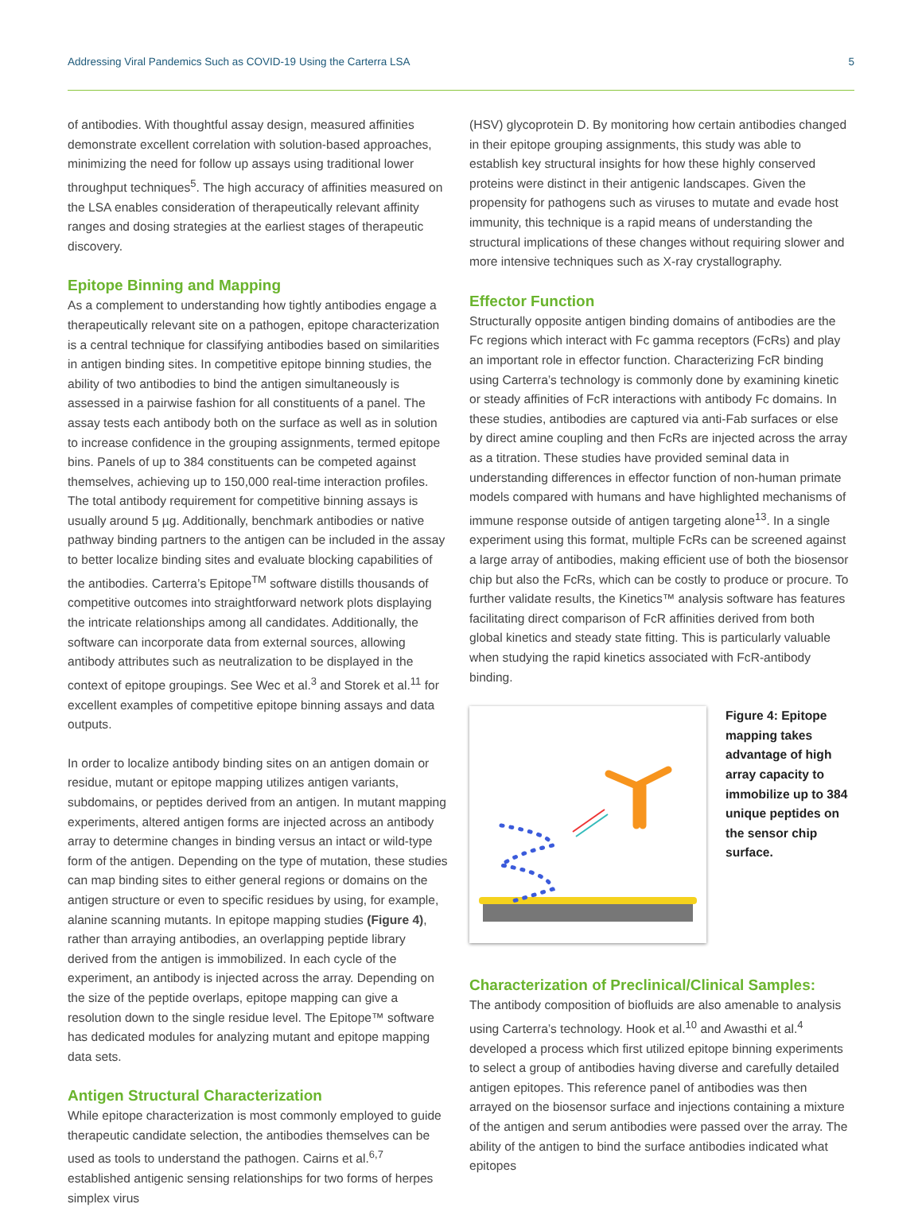Addressing Viral Pandemics Such as COVID-19 Using the Carterra LSA 5
of antibodies. With thoughtful assay design, measured affinities demonstrate excellent correlation with solution-based approaches, minimizing the need for follow up assays using traditional lower throughput techniques<sup>5</sup>. The high accuracy of affinities measured on the LSA enables consideration of therapeutically relevant affinity ranges and dosing strategies at the earliest stages of therapeutic discovery.
Epitope Binning and Mapping
As a complement to understanding how tightly antibodies engage a therapeutically relevant site on a pathogen, epitope characterization is a central technique for classifying antibodies based on similarities in antigen binding sites. In competitive epitope binning studies, the ability of two antibodies to bind the antigen simultaneously is assessed in a pairwise fashion for all constituents of a panel. The assay tests each antibody both on the surface as well as in solution to increase confidence in the grouping assignments, termed epitope bins. Panels of up to 384 constituents can be competed against themselves, achieving up to 150,000 real-time interaction profiles. The total antibody requirement for competitive binning assays is usually around 5 µg. Additionally, benchmark antibodies or native pathway binding partners to the antigen can be included in the assay to better localize binding sites and evaluate blocking capabilities of the antibodies. Carterra’s Epitope<sup>TM</sup> software distills thousands of competitive outcomes into straightforward network plots displaying the intricate relationships among all candidates. Additionally, the software can incorporate data from external sources, allowing antibody attributes such as neutralization to be displayed in the context of epitope groupings. See Wec et al.<sup>3</sup> and Storek et al.<sup>11</sup> for excellent examples of competitive epitope binning assays and data outputs.
In order to localize antibody binding sites on an antigen domain or residue, mutant or epitope mapping utilizes antigen variants, subdomains, or peptides derived from an antigen. In mutant mapping experiments, altered antigen forms are injected across an antibody array to determine changes in binding versus an intact or wild-type form of the antigen. Depending on the type of mutation, these studies can map binding sites to either general regions or domains on the antigen structure or even to specific residues by using, for example, alanine scanning mutants. In epitope mapping studies (Figure 4), rather than arraying antibodies, an overlapping peptide library derived from the antigen is immobilized. In each cycle of the experiment, an antibody is injected across the array. Depending on the size of the peptide overlaps, epitope mapping can give a resolution down to the single residue level. The Epitope™ software has dedicated modules for analyzing mutant and epitope mapping data sets.
Antigen Structural Characterization
While epitope characterization is most commonly employed to guide therapeutic candidate selection, the antibodies themselves can be used as tools to understand the pathogen. Cairns et al.<sup>6,7</sup> established antigenic sensing relationships for two forms of herpes simplex virus
(HSV) glycoprotein D. By monitoring how certain antibodies changed in their epitope grouping assignments, this study was able to establish key structural insights for how these highly conserved proteins were distinct in their antigenic landscapes. Given the propensity for pathogens such as viruses to mutate and evade host immunity, this technique is a rapid means of understanding the structural implications of these changes without requiring slower and more intensive techniques such as X-ray crystallography.
Effector Function
Structurally opposite antigen binding domains of antibodies are the Fc regions which interact with Fc gamma receptors (FcRs) and play an important role in effector function. Characterizing FcR binding using Carterra’s technology is commonly done by examining kinetic or steady affinities of FcR interactions with antibody Fc domains. In these studies, antibodies are captured via anti-Fab surfaces or else by direct amine coupling and then FcRs are injected across the array as a titration. These studies have provided seminal data in understanding differences in effector function of non-human primate models compared with humans and have highlighted mechanisms of immune response outside of antigen targeting alone<sup>13</sup>. In a single experiment using this format, multiple FcRs can be screened against a large array of antibodies, making efficient use of both the biosensor chip but also the FcRs, which can be costly to produce or procure. To further validate results, the Kinetics™ analysis software has features facilitating direct comparison of FcR affinities derived from both global kinetics and steady state fitting. This is particularly valuable when studying the rapid kinetics associated with FcR-antibody binding.
Figure 4: Epitope mapping takes advantage of high array capacity to immobilize up to 384 unique peptides on the sensor chip surface.
Characterization of Preclinical/Clinical Samples:
The antibody composition of biofluids are also amenable to analysis using Carterra’s technology. Hook et al.<sup>10</sup> and Awasthi et al.<sup>4</sup> developed a process which first utilized epitope binning experiments to select a group of antibodies having diverse and carefully detailed antigen epitopes. This reference panel of antibodies was then arrayed on the biosensor surface and injections containing a mixture of the antigen and serum antibodies were passed over the array. The ability of the antigen to bind the surface antibodies indicated what epitopes